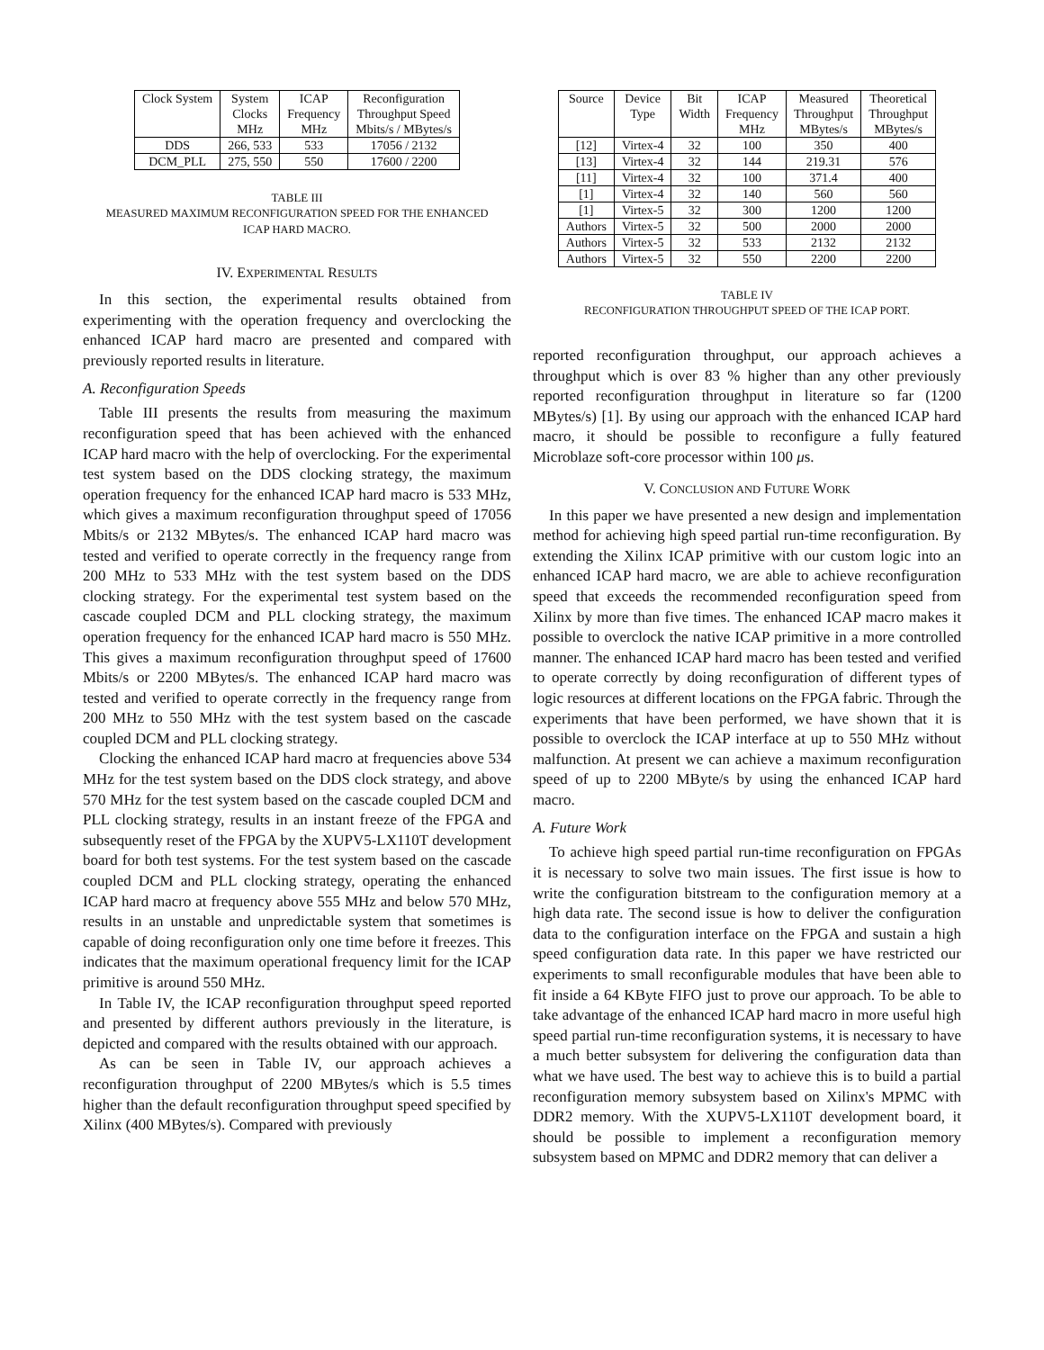| Clock System | System Clocks MHz | ICAP Frequency MHz | Reconfiguration Throughput Speed Mbits/s / MBytes/s |
| --- | --- | --- | --- |
| DDS | 266, 533 | 533 | 17056 / 2132 |
| DCM_PLL | 275, 550 | 550 | 17600 / 2200 |
TABLE III
MEASURED MAXIMUM RECONFIGURATION SPEED FOR THE ENHANCED
ICAP HARD MACRO.
IV. EXPERIMENTAL RESULTS
In this section, the experimental results obtained from experimenting with the operation frequency and overclocking the enhanced ICAP hard macro are presented and compared with previously reported results in literature.
A. Reconfiguration Speeds
Table III presents the results from measuring the maximum reconfiguration speed that has been achieved with the enhanced ICAP hard macro with the help of overclocking. For the experimental test system based on the DDS clocking strategy, the maximum operation frequency for the enhanced ICAP hard macro is 533 MHz, which gives a maximum reconfiguration throughput speed of 17056 Mbits/s or 2132 MBytes/s. The enhanced ICAP hard macro was tested and verified to operate correctly in the frequency range from 200 MHz to 533 MHz with the test system based on the DDS clocking strategy. For the experimental test system based on the cascade coupled DCM and PLL clocking strategy, the maximum operation frequency for the enhanced ICAP hard macro is 550 MHz. This gives a maximum reconfiguration throughput speed of 17600 Mbits/s or 2200 MBytes/s. The enhanced ICAP hard macro was tested and verified to operate correctly in the frequency range from 200 MHz to 550 MHz with the test system based on the cascade coupled DCM and PLL clocking strategy.
Clocking the enhanced ICAP hard macro at frequencies above 534 MHz for the test system based on the DDS clock strategy, and above 570 MHz for the test system based on the cascade coupled DCM and PLL clocking strategy, results in an instant freeze of the FPGA and subsequently reset of the FPGA by the XUPV5-LX110T development board for both test systems. For the test system based on the cascade coupled DCM and PLL clocking strategy, operating the enhanced ICAP hard macro at frequency above 555 MHz and below 570 MHz, results in an unstable and unpredictable system that sometimes is capable of doing reconfiguration only one time before it freezes. This indicates that the maximum operational frequency limit for the ICAP primitive is around 550 MHz.
In Table IV, the ICAP reconfiguration throughput speed reported and presented by different authors previously in the literature, is depicted and compared with the results obtained with our approach.
As can be seen in Table IV, our approach achieves a reconfiguration throughput of 2200 MBytes/s which is 5.5 times higher than the default reconfiguration throughput speed specified by Xilinx (400 MBytes/s). Compared with previously
| Source | Device Type | Bit Width | ICAP Frequency MHz | Measured Throughput MBytes/s | Theoretical Throughput MBytes/s |
| --- | --- | --- | --- | --- | --- |
| [12] | Virtex-4 | 32 | 100 | 350 | 400 |
| [13] | Virtex-4 | 32 | 144 | 219.31 | 576 |
| [11] | Virtex-4 | 32 | 100 | 371.4 | 400 |
| [1] | Virtex-4 | 32 | 140 | 560 | 560 |
| [1] | Virtex-5 | 32 | 300 | 1200 | 1200 |
| Authors | Virtex-5 | 32 | 500 | 2000 | 2000 |
| Authors | Virtex-5 | 32 | 533 | 2132 | 2132 |
| Authors | Virtex-5 | 32 | 550 | 2200 | 2200 |
TABLE IV
RECONFIGURATION THROUGHPUT SPEED OF THE ICAP PORT.
reported reconfiguration throughput, our approach achieves a throughput which is over 83 % higher than any other previously reported reconfiguration throughput in literature so far (1200 MBytes/s) [1]. By using our approach with the enhanced ICAP hard macro, it should be possible to reconfigure a fully featured Microblaze soft-core processor within 100 μs.
V. CONCLUSION AND FUTURE WORK
In this paper we have presented a new design and implementation method for achieving high speed partial run-time reconfiguration. By extending the Xilinx ICAP primitive with our custom logic into an enhanced ICAP hard macro, we are able to achieve reconfiguration speed that exceeds the recommended reconfiguration speed from Xilinx by more than five times. The enhanced ICAP macro makes it possible to overclock the native ICAP primitive in a more controlled manner. The enhanced ICAP hard macro has been tested and verified to operate correctly by doing reconfiguration of different types of logic resources at different locations on the FPGA fabric. Through the experiments that have been performed, we have shown that it is possible to overclock the ICAP interface at up to 550 MHz without malfunction. At present we can achieve a maximum reconfiguration speed of up to 2200 MByte/s by using the enhanced ICAP hard macro.
A. Future Work
To achieve high speed partial run-time reconfiguration on FPGAs it is necessary to solve two main issues. The first issue is how to write the configuration bitstream to the configuration memory at a high data rate. The second issue is how to deliver the configuration data to the configuration interface on the FPGA and sustain a high speed configuration data rate. In this paper we have restricted our experiments to small reconfigurable modules that have been able to fit inside a 64 KByte FIFO just to prove our approach. To be able to take advantage of the enhanced ICAP hard macro in more useful high speed partial run-time reconfiguration systems, it is necessary to have a much better subsystem for delivering the configuration data than what we have used. The best way to achieve this is to build a partial reconfiguration memory subsystem based on Xilinx's MPMC with DDR2 memory. With the XUPV5-LX110T development board, it should be possible to implement a reconfiguration memory subsystem based on MPMC and DDR2 memory that can deliver a